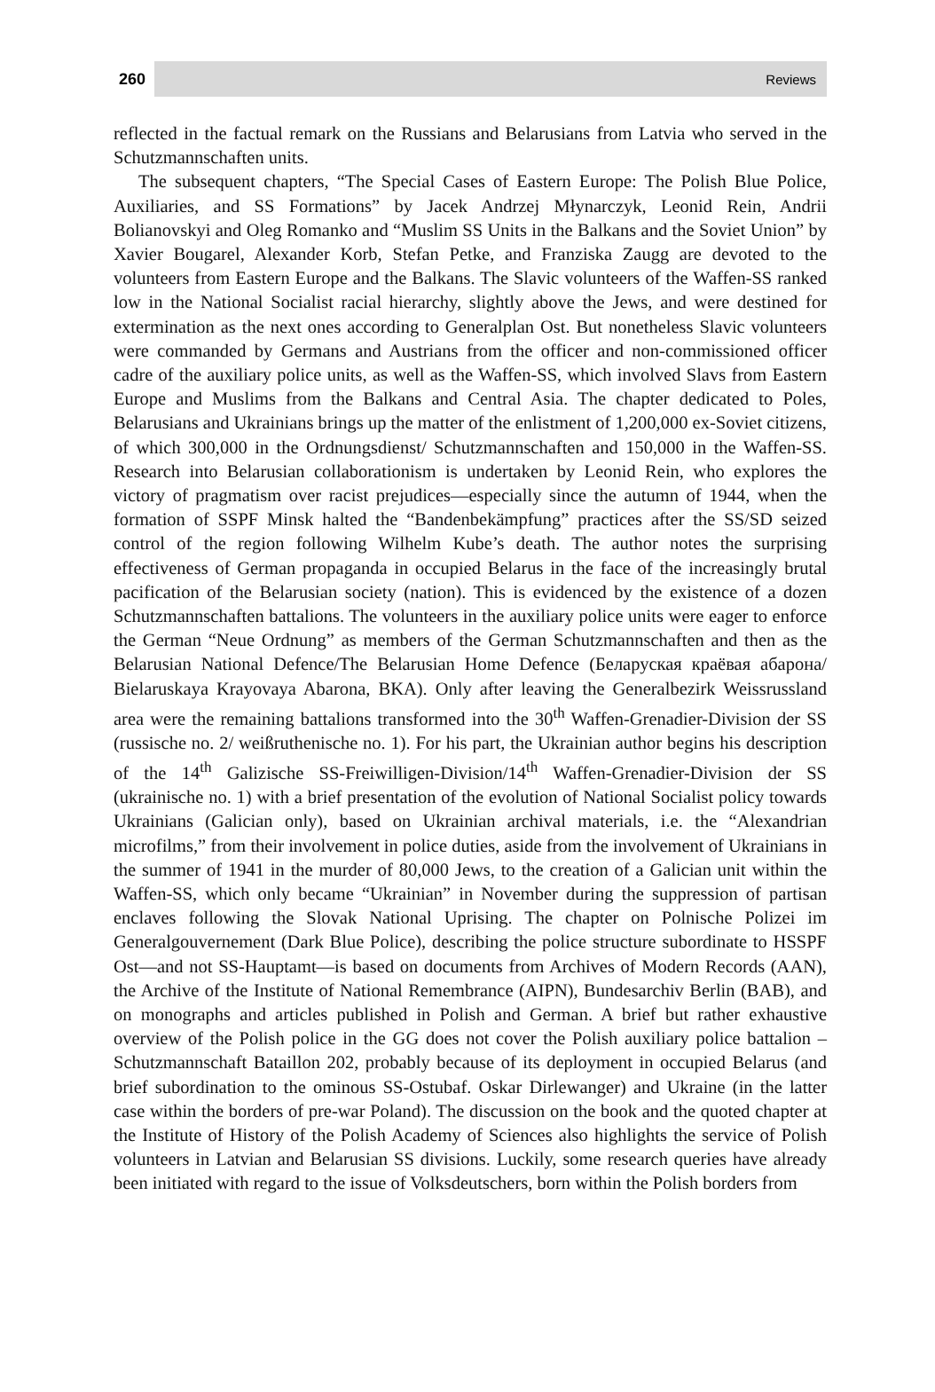260 Reviews
reflected in the factual remark on the Russians and Belarusians from Latvia who served in the Schutzmannschaften units.
The subsequent chapters, “The Special Cases of Eastern Europe: The Polish Blue Police, Auxiliaries, and SS Formations” by Jacek Andrzej Młynarczyk, Leonid Rein, Andrii Bolianovskyi and Oleg Romanko and “Muslim SS Units in the Balkans and the Soviet Union” by Xavier Bougarel, Alexander Korb, Stefan Petke, and Franziska Zaugg are devoted to the volunteers from Eastern Europe and the Balkans. The Slavic volunteers of the Waffen-SS ranked low in the National Socialist racial hierarchy, slightly above the Jews, and were destined for extermination as the next ones according to Generalplan Ost. But nonetheless Slavic volunteers were commanded by Germans and Austrians from the officer and non-commissioned officer cadre of the auxiliary police units, as well as the Waffen-SS, which involved Slavs from Eastern Europe and Muslims from the Balkans and Central Asia. The chapter dedicated to Poles, Belarusians and Ukrainians brings up the matter of the enlistment of 1,200,000 ex-Soviet citizens, of which 300,000 in the Ordnungsdienst/ Schutzmannschaften and 150,000 in the Waffen-SS. Research into Belarusian collaborationism is undertaken by Leonid Rein, who explores the victory of pragmatism over racist prejudices—especially since the autumn of 1944, when the formation of SSPF Minsk halted the “Bandenbekämpfung” practices after the SS/SD seized control of the region following Wilhelm Kube’s death. The author notes the surprising effectiveness of German propaganda in occupied Belarus in the face of the increasingly brutal pacification of the Belarusian society (nation). This is evidenced by the existence of a dozen Schutzmannschaften battalions. The volunteers in the auxiliary police units were eager to enforce the German “Neue Ordnung” as members of the German Schutzmannschaften and then as the Belarusian National Defence/The Belarusian Home Defence (Беларуская краёвая абарона/ Bielaruskaya Krayovaya Abarona, BKA). Only after leaving the Generalbezirk Weissrussland area were the remaining battalions transformed into the 30<sup>th</sup> Waffen-Grenadier-Division der SS (russische no. 2/ weißruthenische no. 1). For his part, the Ukrainian author begins his description of the 14<sup>th</sup> Galizische SS-Freiwilligen-Division/14<sup>th</sup> Waffen-Grenadier-Division der SS (ukrainische no. 1) with a brief presentation of the evolution of National Socialist policy towards Ukrainians (Galician only), based on Ukrainian archival materials, i.e. the “Alexandrian microfilms,” from their involvement in police duties, aside from the involvement of Ukrainians in the summer of 1941 in the murder of 80,000 Jews, to the creation of a Galician unit within the Waffen-SS, which only became “Ukrainian” in November during the suppression of partisan enclaves following the Slovak National Uprising. The chapter on Polnische Polizei im Generalgouvernement (Dark Blue Police), describing the police structure subordinate to HSSPF Ost—and not SS-Hauptamt—is based on documents from Archives of Modern Records (AAN), the Archive of the Institute of National Remembrance (AIPN), Bundesarchiv Berlin (BAB), and on monographs and articles published in Polish and German. A brief but rather exhaustive overview of the Polish police in the GG does not cover the Polish auxiliary police battalion – Schutzmannschaft Bataillon 202, probably because of its deployment in occupied Belarus (and brief subordination to the ominous SS-Ostubaf. Oskar Dirlewanger) and Ukraine (in the latter case within the borders of pre-war Poland). The discussion on the book and the quoted chapter at the Institute of History of the Polish Academy of Sciences also highlights the service of Polish volunteers in Latvian and Belarusian SS divisions. Luckily, some research queries have already been initiated with regard to the issue of Volksdeutschers, born within the Polish borders from